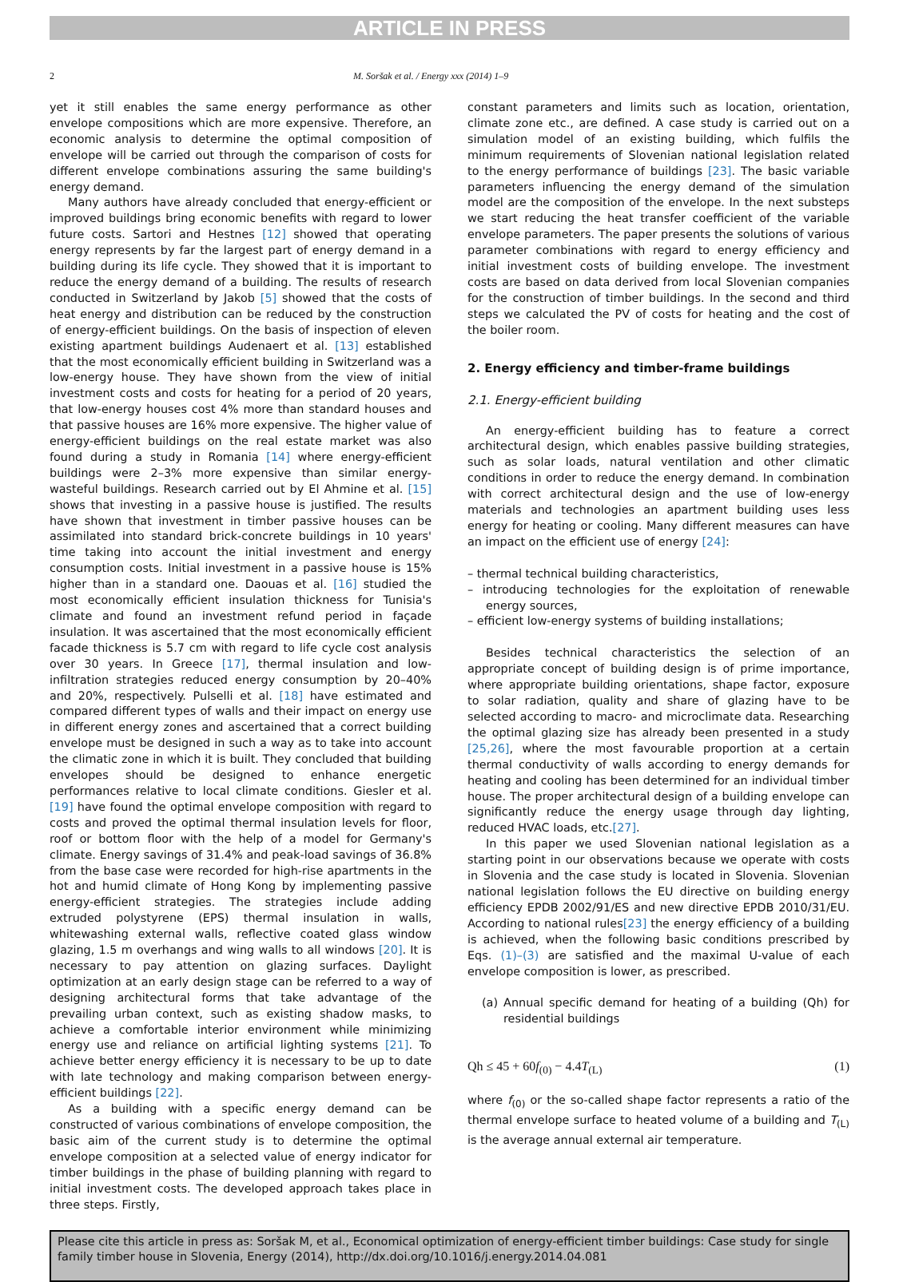ARTICLE IN PRESS
2 M. Soršak et al. / Energy xxx (2014) 1–9
yet it still enables the same energy performance as other envelope compositions which are more expensive. Therefore, an economic analysis to determine the optimal composition of envelope will be carried out through the comparison of costs for different envelope combinations assuring the same building's energy demand.
Many authors have already concluded that energy-efficient or improved buildings bring economic benefits with regard to lower future costs. Sartori and Hestnes [12] showed that operating energy represents by far the largest part of energy demand in a building during its life cycle. They showed that it is important to reduce the energy demand of a building. The results of research conducted in Switzerland by Jakob [5] showed that the costs of heat energy and distribution can be reduced by the construction of energy-efficient buildings. On the basis of inspection of eleven existing apartment buildings Audenaert et al. [13] established that the most economically efficient building in Switzerland was a low-energy house. They have shown from the view of initial investment costs and costs for heating for a period of 20 years, that low-energy houses cost 4% more than standard houses and that passive houses are 16% more expensive. The higher value of energy-efficient buildings on the real estate market was also found during a study in Romania [14] where energy-efficient buildings were 2–3% more expensive than similar energy-wasteful buildings. Research carried out by El Ahmine et al. [15] shows that investing in a passive house is justified. The results have shown that investment in timber passive houses can be assimilated into standard brick-concrete buildings in 10 years' time taking into account the initial investment and energy consumption costs. Initial investment in a passive house is 15% higher than in a standard one. Daouas et al. [16] studied the most economically efficient insulation thickness for Tunisia's climate and found an investment refund period in façade insulation. It was ascertained that the most economically efficient facade thickness is 5.7 cm with regard to life cycle cost analysis over 30 years. In Greece [17], thermal insulation and low-infiltration strategies reduced energy consumption by 20–40% and 20%, respectively. Pulselli et al. [18] have estimated and compared different types of walls and their impact on energy use in different energy zones and ascertained that a correct building envelope must be designed in such a way as to take into account the climatic zone in which it is built. They concluded that building envelopes should be designed to enhance energetic performances relative to local climate conditions. Giesler et al. [19] have found the optimal envelope composition with regard to costs and proved the optimal thermal insulation levels for floor, roof or bottom floor with the help of a model for Germany's climate. Energy savings of 31.4% and peak-load savings of 36.8% from the base case were recorded for high-rise apartments in the hot and humid climate of Hong Kong by implementing passive energy-efficient strategies. The strategies include adding extruded polystyrene (EPS) thermal insulation in walls, whitewashing external walls, reflective coated glass window glazing, 1.5 m overhangs and wing walls to all windows [20]. It is necessary to pay attention on glazing surfaces. Daylight optimization at an early design stage can be referred to a way of designing architectural forms that take advantage of the prevailing urban context, such as existing shadow masks, to achieve a comfortable interior environment while minimizing energy use and reliance on artificial lighting systems [21]. To achieve better energy efficiency it is necessary to be up to date with late technology and making comparison between energy-efficient buildings [22].
As a building with a specific energy demand can be constructed of various combinations of envelope composition, the basic aim of the current study is to determine the optimal envelope composition at a selected value of energy indicator for timber buildings in the phase of building planning with regard to initial investment costs. The developed approach takes place in three steps. Firstly,
constant parameters and limits such as location, orientation, climate zone etc., are defined. A case study is carried out on a simulation model of an existing building, which fulfils the minimum requirements of Slovenian national legislation related to the energy performance of buildings [23]. The basic variable parameters influencing the energy demand of the simulation model are the composition of the envelope. In the next substeps we start reducing the heat transfer coefficient of the variable envelope parameters. The paper presents the solutions of various parameter combinations with regard to energy efficiency and initial investment costs of building envelope. The investment costs are based on data derived from local Slovenian companies for the construction of timber buildings. In the second and third steps we calculated the PV of costs for heating and the cost of the boiler room.
2. Energy efficiency and timber-frame buildings
2.1. Energy-efficient building
An energy-efficient building has to feature a correct architectural design, which enables passive building strategies, such as solar loads, natural ventilation and other climatic conditions in order to reduce the energy demand. In combination with correct architectural design and the use of low-energy materials and technologies an apartment building uses less energy for heating or cooling. Many different measures can have an impact on the efficient use of energy [24]:
– thermal technical building characteristics,
– introducing technologies for the exploitation of renewable energy sources,
– efficient low-energy systems of building installations;
Besides technical characteristics the selection of an appropriate concept of building design is of prime importance, where appropriate building orientations, shape factor, exposure to solar radiation, quality and share of glazing have to be selected according to macro- and microclimate data. Researching the optimal glazing size has already been presented in a study [25,26], where the most favourable proportion at a certain thermal conductivity of walls according to energy demands for heating and cooling has been determined for an individual timber house. The proper architectural design of a building envelope can significantly reduce the energy usage through day lighting, reduced HVAC loads, etc.[27].
In this paper we used Slovenian national legislation as a starting point in our observations because we operate with costs in Slovenia and the case study is located in Slovenia. Slovenian national legislation follows the EU directive on building energy efficiency EPDB 2002/91/ES and new directive EPDB 2010/31/EU. According to national rules[23] the energy efficiency of a building is achieved, when the following basic conditions prescribed by Eqs. (1)–(3) are satisfied and the maximal U-value of each envelope composition is lower, as prescribed.
(a) Annual specific demand for heating of a building (Qh) for residential buildings
Qh ≤ 45 + 60f<sub>(0)</sub> − 4.4T<sub>(L)</sub> (1)
where f<sub>(0)</sub> or the so-called shape factor represents a ratio of the thermal envelope surface to heated volume of a building and T<sub>(L)</sub> is the average annual external air temperature.
Please cite this article in press as: Soršak M, et al., Economical optimization of energy-efficient timber buildings: Case study for single family timber house in Slovenia, Energy (2014), http://dx.doi.org/10.1016/j.energy.2014.04.081